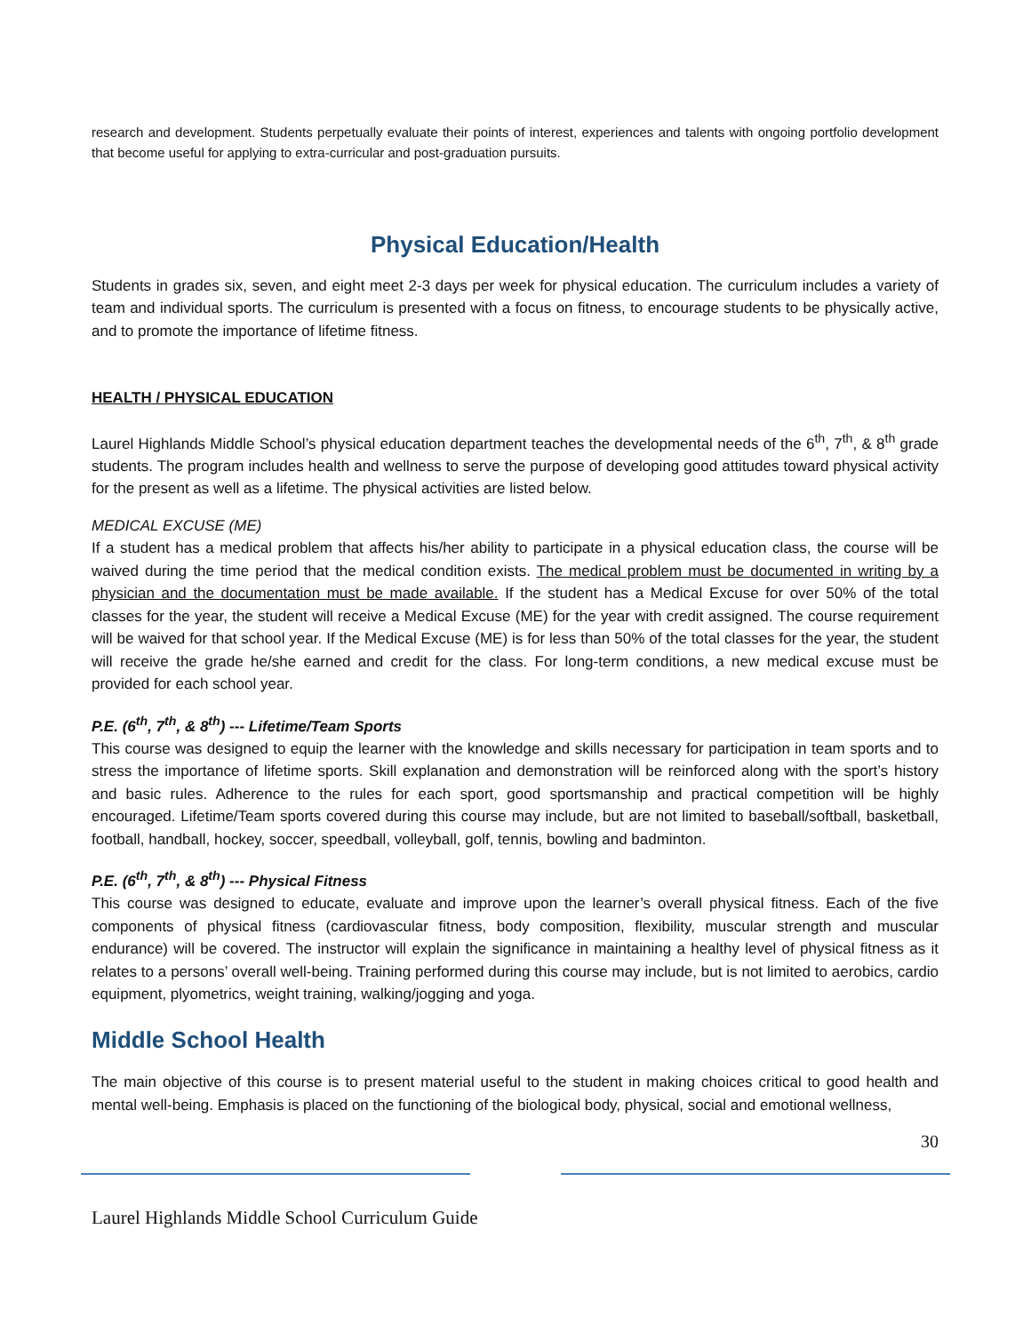research and development. Students perpetually evaluate their points of interest, experiences and talents with ongoing portfolio development that become useful for applying to extra-curricular and post-graduation pursuits.
Physical Education/Health
Students in grades six, seven, and eight meet 2-3 days per week for physical education. The curriculum includes a variety of team and individual sports. The curriculum is presented with a focus on fitness, to encourage students to be physically active, and to promote the importance of lifetime fitness.
HEALTH / PHYSICAL EDUCATION
Laurel Highlands Middle School’s physical education department teaches the developmental needs of the 6<sup>th</sup>, 7<sup>th</sup>, & 8<sup>th</sup> grade students. The program includes health and wellness to serve the purpose of developing good attitudes toward physical activity for the present as well as a lifetime. The physical activities are listed below.
MEDICAL EXCUSE (ME)
If a student has a medical problem that affects his/her ability to participate in a physical education class, the course will be waived during the time period that the medical condition exists. The medical problem must be documented in writing by a physician and the documentation must be made available. If the student has a Medical Excuse for over 50% of the total classes for the year, the student will receive a Medical Excuse (ME) for the year with credit assigned. The course requirement will be waived for that school year. If the Medical Excuse (ME) is for less than 50% of the total classes for the year, the student will receive the grade he/she earned and credit for the class. For long-term conditions, a new medical excuse must be provided for each school year.
P.E. (6<sup>th</sup>, 7<sup>th</sup>, & 8<sup>th</sup>) --- Lifetime/Team Sports
This course was designed to equip the learner with the knowledge and skills necessary for participation in team sports and to stress the importance of lifetime sports. Skill explanation and demonstration will be reinforced along with the sport’s history and basic rules. Adherence to the rules for each sport, good sportsmanship and practical competition will be highly encouraged. Lifetime/Team sports covered during this course may include, but are not limited to baseball/softball, basketball, football, handball, hockey, soccer, speedball, volleyball, golf, tennis, bowling and badminton.
P.E. (6<sup>th</sup>, 7<sup>th</sup>, & 8<sup>th</sup>) --- Physical Fitness
This course was designed to educate, evaluate and improve upon the learner’s overall physical fitness. Each of the five components of physical fitness (cardiovascular fitness, body composition, flexibility, muscular strength and muscular endurance) will be covered. The instructor will explain the significance in maintaining a healthy level of physical fitness as it relates to a persons’ overall well-being. Training performed during this course may include, but is not limited to aerobics, cardio equipment, plyometrics, weight training, walking/jogging and yoga.
Middle School Health
The main objective of this course is to present material useful to the student in making choices critical to good health and mental well-being. Emphasis is placed on the functioning of the biological body, physical, social and emotional wellness,
30
Laurel Highlands Middle School Curriculum Guide